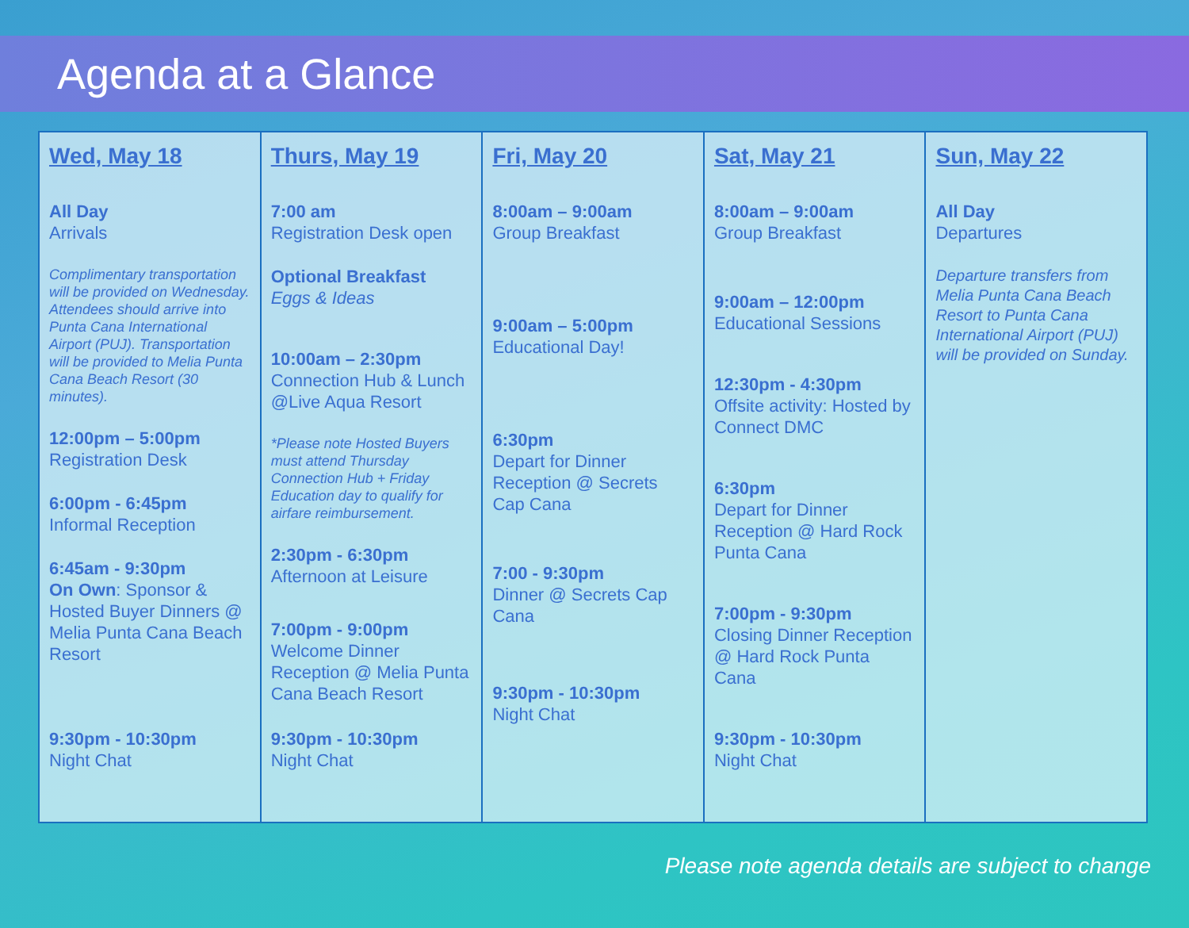Agenda at a Glance
| Wed, May 18 All Day Arrivals Complimentary transportation will be provided on Wednesday. Attendees should arrive into Punta Cana International Airport (PUJ). Transportation will be provided to Melia Punta Cana Beach Resort (30 minutes). 12:00pm – 5:00pm Registration Desk 6:00pm - 6:45pm Informal Reception 6:45am - 9:30pm On Own : Sponsor & Hosted Buyer Dinners @ Melia Punta Cana Beach Resort 9:30pm - 10:30pm Night Chat | Thurs, May 19 7:00 am Registration Desk open Optional Breakfast Eggs & Ideas 10:00am – 2:30pm Connection Hub & Lunch @Live Aqua Resort *Please note Hosted Buyers must attend Thursday Connection Hub + Friday Education day to qualify for airfare reimbursement. 2:30pm - 6:30pm Afternoon at Leisure 7:00pm - 9:00pm Welcome Dinner Reception @ Melia Punta Cana Beach Resort 9:30pm - 10:30pm Night Chat | Fri, May 20 8:00am – 9:00am Group Breakfast 9:00am – 5:00pm Educational Day! 6:30pm Depart for Dinner Reception @ Secrets Cap Cana 7:00 - 9:30pm Dinner @ Secrets Cap Cana 9:30pm - 10:30pm Night Chat | Sat, May 21 8:00am – 9:00am Group Breakfast 9:00am – 12:00pm Educational Sessions 12:30pm - 4:30pm Offsite activity: Hosted by Connect DMC 6:30pm Depart for Dinner Reception @ Hard Rock Punta Cana 7:00pm - 9:30pm Closing Dinner Reception @ Hard Rock Punta Cana 9:30pm - 10:30pm Night Chat | Sun, May 22 All Day Departures Departure transfers from Melia Punta Cana Beach Resort to Punta Cana International Airport (PUJ) will be provided on Sunday. |
Please note agenda details are subject to change